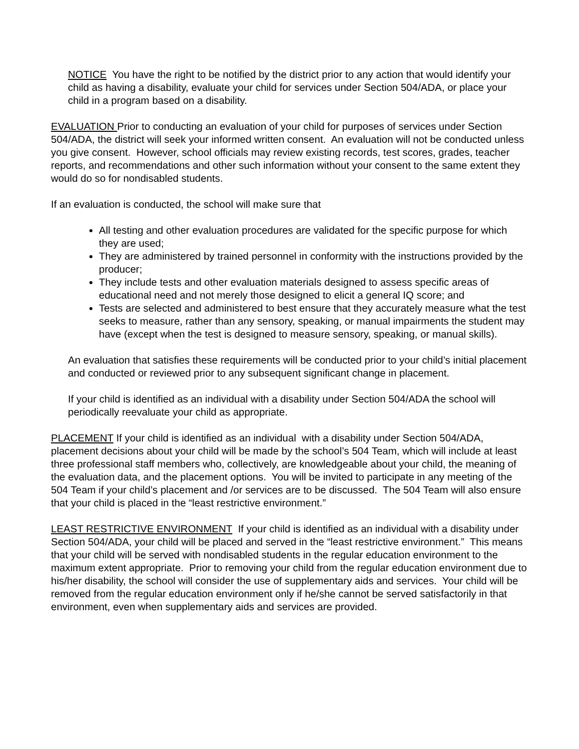NOTICE You have the right to be notified by the district prior to any action that would identify your child as having a disability, evaluate your child for services under Section 504/ADA, or place your child in a program based on a disability.
EVALUATION Prior to conducting an evaluation of your child for purposes of services under Section 504/ADA, the district will seek your informed written consent. An evaluation will not be conducted unless you give consent. However, school officials may review existing records, test scores, grades, teacher reports, and recommendations and other such information without your consent to the same extent they would do so for nondisabled students.
If an evaluation is conducted, the school will make sure that
All testing and other evaluation procedures are validated for the specific purpose for which they are used;
They are administered by trained personnel in conformity with the instructions provided by the producer;
They include tests and other evaluation materials designed to assess specific areas of educational need and not merely those designed to elicit a general IQ score; and
Tests are selected and administered to best ensure that they accurately measure what the test seeks to measure, rather than any sensory, speaking, or manual impairments the student may have (except when the test is designed to measure sensory, speaking, or manual skills).
An evaluation that satisfies these requirements will be conducted prior to your child’s initial placement and conducted or reviewed prior to any subsequent significant change in placement.
If your child is identified as an individual with a disability under Section 504/ADA the school will periodically reevaluate your child as appropriate.
PLACEMENT If your child is identified as an individual with a disability under Section 504/ADA, placement decisions about your child will be made by the school’s 504 Team, which will include at least three professional staff members who, collectively, are knowledgeable about your child, the meaning of the evaluation data, and the placement options. You will be invited to participate in any meeting of the 504 Team if your child’s placement and /or services are to be discussed. The 504 Team will also ensure that your child is placed in the “least restrictive environment.”
LEAST RESTRICTIVE ENVIRONMENT If your child is identified as an individual with a disability under Section 504/ADA, your child will be placed and served in the “least restrictive environment.” This means that your child will be served with nondisabled students in the regular education environment to the maximum extent appropriate. Prior to removing your child from the regular education environment due to his/her disability, the school will consider the use of supplementary aids and services. Your child will be removed from the regular education environment only if he/she cannot be served satisfactorily in that environment, even when supplementary aids and services are provided.